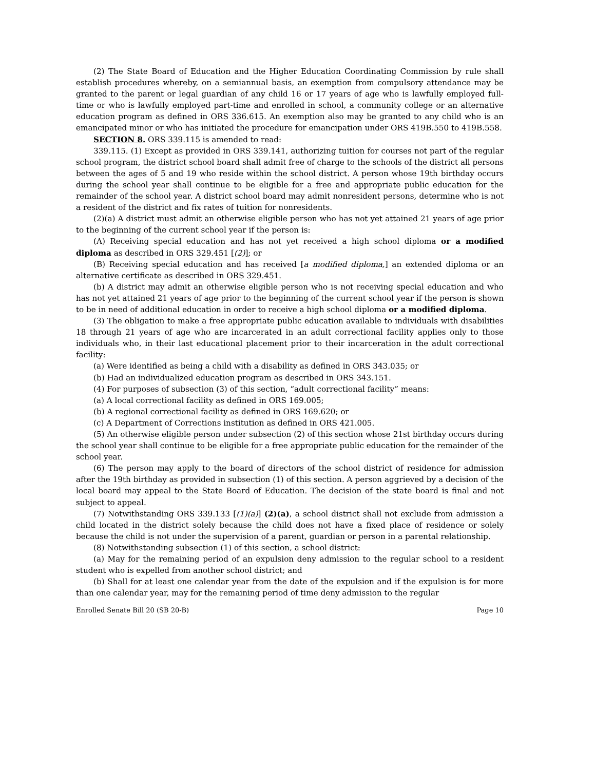(2) The State Board of Education and the Higher Education Coordinating Commission by rule shall establish procedures whereby, on a semiannual basis, an exemption from compulsory attendance may be granted to the parent or legal guardian of any child 16 or 17 years of age who is lawfully employed full-time or who is lawfully employed part-time and enrolled in school, a community college or an alternative education program as defined in ORS 336.615. An exemption also may be granted to any child who is an emancipated minor or who has initiated the procedure for emancipation under ORS 419B.550 to 419B.558.
SECTION 8. ORS 339.115 is amended to read:
339.115. (1) Except as provided in ORS 339.141, authorizing tuition for courses not part of the regular school program, the district school board shall admit free of charge to the schools of the district all persons between the ages of 5 and 19 who reside within the school district. A person whose 19th birthday occurs during the school year shall continue to be eligible for a free and appropriate public education for the remainder of the school year. A district school board may admit nonresident persons, determine who is not a resident of the district and fix rates of tuition for nonresidents.
(2)(a) A district must admit an otherwise eligible person who has not yet attained 21 years of age prior to the beginning of the current school year if the person is:
(A) Receiving special education and has not yet received a high school diploma or a modified diploma as described in ORS 329.451 [(2)]; or
(B) Receiving special education and has received [a modified diploma,] an extended diploma or an alternative certificate as described in ORS 329.451.
(b) A district may admit an otherwise eligible person who is not receiving special education and who has not yet attained 21 years of age prior to the beginning of the current school year if the person is shown to be in need of additional education in order to receive a high school diploma or a modified diploma.
(3) The obligation to make a free appropriate public education available to individuals with disabilities 18 through 21 years of age who are incarcerated in an adult correctional facility applies only to those individuals who, in their last educational placement prior to their incarceration in the adult correctional facility:
(a) Were identified as being a child with a disability as defined in ORS 343.035; or
(b) Had an individualized education program as described in ORS 343.151.
(4) For purposes of subsection (3) of this section, “adult correctional facility” means:
(a) A local correctional facility as defined in ORS 169.005;
(b) A regional correctional facility as defined in ORS 169.620; or
(c) A Department of Corrections institution as defined in ORS 421.005.
(5) An otherwise eligible person under subsection (2) of this section whose 21st birthday occurs during the school year shall continue to be eligible for a free appropriate public education for the remainder of the school year.
(6) The person may apply to the board of directors of the school district of residence for admission after the 19th birthday as provided in subsection (1) of this section. A person aggrieved by a decision of the local board may appeal to the State Board of Education. The decision of the state board is final and not subject to appeal.
(7) Notwithstanding ORS 339.133 [(1)(a)] (2)(a), a school district shall not exclude from admission a child located in the district solely because the child does not have a fixed place of residence or solely because the child is not under the supervision of a parent, guardian or person in a parental relationship.
(8) Notwithstanding subsection (1) of this section, a school district:
(a) May for the remaining period of an expulsion deny admission to the regular school to a resident student who is expelled from another school district; and
(b) Shall for at least one calendar year from the date of the expulsion and if the expulsion is for more than one calendar year, may for the remaining period of time deny admission to the regular
Enrolled Senate Bill 20 (SB 20-B) Page 10